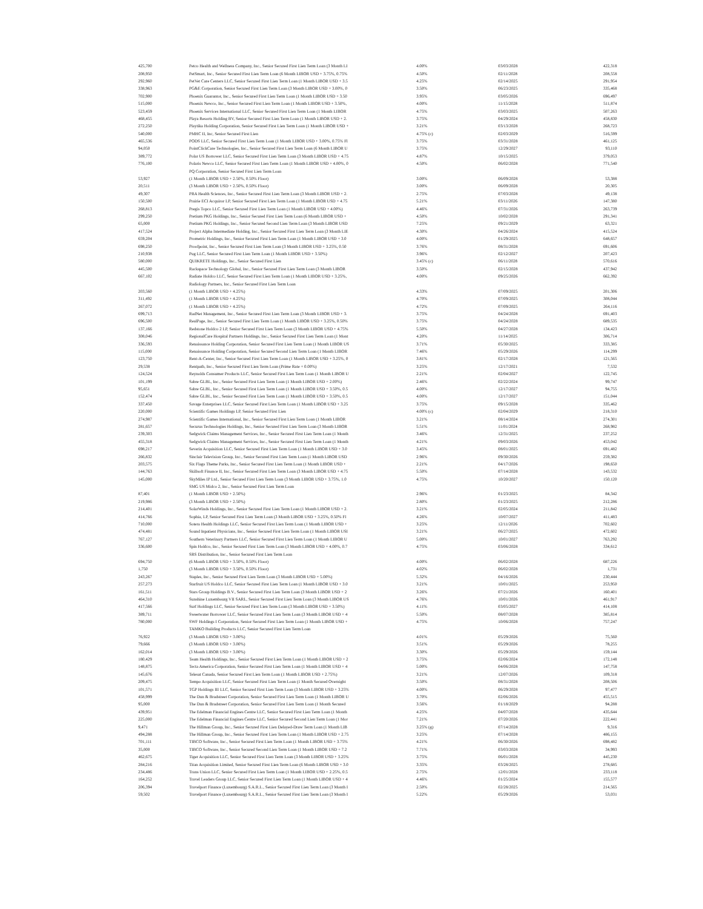| 425,700 | Petco Health and Wellness Company, Inc., Senior Secured First Lien Term Loan (3 Month LI | 4.00% | 03/03/2028 | 422,318 |
| 208,950 | PetSmart, Inc., Senior Secured First Lien Term Loan (6 Month LIBOR USD + 3.75%, 0.75% | 4.50% | 02/11/2028 | 208,558 |
| 292,960 | PetVet Care Centers LLC, Senior Secured First Lien Term Loan (1 Month LIBOR USD + 3.5 | 4.25% | 02/14/2025 | 291,954 |
| 338,963 | PG&E Corporation, Senior Secured First Lien Term Loan (3 Month LIBOR USD + 3.00%, 0 | 3.50% | 06/23/2025 | 335,468 |
| 702,900 | Phoenix Guarantor, Inc., Senior Secured First Lien Term Loan (1 Month LIBOR USD + 3.50 | 3.95% | 03/05/2026 | 696,497 |
| 515,000 | Phoenix Newco, Inc., Senior Secured First Lien Term Loan (1 Month LIBOR USD + 3.50%, | 4.00% | 11/15/2028 | 511,874 |
| 523,459 | Phoenix Services International LLC, Senior Secured First Lien Term Loan (1 Month LIBOR | 4.75% | 03/03/2025 | 507,263 |
| 468,455 | Playa Resorts Holding BV, Senior Secured First Lien Term Loan (1 Month LIBOR USD + 2. | 3.75% | 04/29/2024 | 458,830 |
| 272,250 | Playtika Holding Corporation, Senior Secured First Lien Term Loan (1 Month LIBOR USD + | 3.21% | 03/13/2028 | 268,723 |
| 540,000 | PMHC II, Inc, Senior Secured First Lien | 4.75% (c) | 02/03/2029 | 516,599 |
| 465,536 | PODS LLC, Senior Secured First Lien Term Loan (1 Month LIBOR USD + 3.00%, 0.75% Fl | 3.75% | 03/31/2028 | 461,125 |
| 94,050 | PointClickCare Technologies, Inc., Senior Secured First Lien Term Loan (6 Month LIBOR U | 3.75% | 12/29/2027 | 93,110 |
| 389,772 | Polar US Borrower LLC, Senior Secured First Lien Term Loan (3 Month LIBOR USD + 4.75 | 4.87% | 10/15/2025 | 379,053 |
| 776,100 | Polaris Newco LLC, Senior Secured First Lien Term Loan (1 Month LIBOR USD + 4.00%, 0 | 4.50% | 06/02/2028 | 771,540 |
| | PQ Corporation, Senior Secured First Lien Term Loan | | | |
| 53,927 | (1 Month LIBOR USD + 2.50%, 0.50% Floor) | 3.00% | 06/09/2028 | 53,388 |
| 20,511 | (3 Month LIBOR USD + 2.50%, 0.50% Floor) | 3.00% | 06/09/2028 | 20,305 |
| 49,307 | PRA Health Sciences, Inc., Senior Secured First Lien Term Loan (3 Month LIBOR USD + 2. | 2.75% | 07/03/2028 | 49,138 |
| 150,500 | Prairie ECI Acquiror LP, Senior Secured First Lien Term Loan (1 Month LIBOR USD + 4.75 | 5.21% | 03/11/2026 | 147,380 |
| 268,813 | Pregis Topco LLC, Senior Secured First Lien Term Loan (1 Month LIBOR USD + 4.00%) | 4.46% | 07/31/2026 | 263,739 |
| 299,250 | Pretium PKG Holdings, Inc., Senior Secured First Lien Term Loan (6 Month LIBOR USD + | 4.50% | 10/02/2028 | 291,341 |
| 65,000 | Pretium PKG Holdings, Inc., Senior Secured Second Lien Term Loan (3 Month LIBOR USD | 7.25% | 09/21/2029 | 63,321 |
| 417,524 | Project Alpha Intermediate Holding, Inc., Senior Secured First Lien Term Loan (3 Month LIE | 4.30% | 04/26/2024 | 415,524 |
| 659,204 | Prometric Holdings, Inc., Senior Secured First Lien Term Loan (1 Month LIBOR USD + 3.0 | 4.00% | 01/29/2025 | 648,657 |
| 698,250 | Proofpoint, Inc., Senior Secured First Lien Term Loan (3 Month LIBOR USD + 3.25%, 0.50 | 3.76% | 08/31/2028 | 691,606 |
| 210,938 | Pug LLC, Senior Secured First Lien Term Loan (1 Month LIBOR USD + 3.50%) | 3.96% | 02/12/2027 | 207,423 |
| 580,000 | QUIKRETE Holdings, Inc., Senior Secured First Lien | 3.45% (c) | 06/11/2028 | 570,616 |
| 445,500 | Rackspace Technology Global, Inc., Senior Secured First Lien Term Loan (3 Month LIBOR | 3.50% | 02/15/2028 | 437,942 |
| 667,102 | Radiate Holdco LLC, Senior Secured First Lien Term Loan (1 Month LIBOR USD + 3.25%, | 4.00% | 09/25/2026 | 662,392 |
| | Radiology Partners, Inc., Senior Secured First Lien Term Loan | | | |
| 203,560 | (1 Month LIBOR USD + 4.25%) | 4.33% | 07/09/2025 | 201,306 |
| 311,492 | (1 Month LIBOR USD + 4.25%) | 4.70% | 07/09/2025 | 308,044 |
| 267,072 | (1 Month LIBOR USD + 4.25%) | 4.72% | 07/09/2025 | 264,116 |
| 699,713 | RadNet Management, Inc., Senior Secured First Lien Term Loan (3 Month LIBOR USD + 3. | 3.75% | 04/24/2028 | 691,403 |
| 696,500 | RealPage, Inc., Senior Secured First Lien Term Loan (1 Month LIBOR USD + 3.25%, 0.50% | 3.75% | 04/24/2028 | 689,535 |
| 137,166 | Redstone Holdco 2 LP, Senior Secured First Lien Term Loan (3 Month LIBOR USD + 4.75% | 5.50% | 04/27/2028 | 134,423 |
| 308,046 | RegionalCare Hospital Partners Holdings, Inc., Senior Secured First Lien Term Loan (1 Mont | 4.20% | 11/14/2025 | 306,714 |
| 336,593 | Renaissance Holding Corporation, Senior Secured First Lien Term Loan (1 Month LIBOR US | 3.71% | 05/30/2025 | 333,385 |
| 115,000 | Renaissance Holding Corporation, Senior Secured Second Lien Term Loan (1 Month LIBOR | 7.46% | 05/29/2026 | 114,299 |
| 123,750 | Rent-A-Center, Inc., Senior Secured First Lien Term Loan (1 Month LIBOR USD + 3.25%, 0 | 3.81% | 02/17/2028 | 121,565 |
| 29,538 | Rentpath, Inc., Senior Secured First Lien Term Loan (Prime Rate + 0.00%) | 3.25% | 12/17/2021 | 7,532 |
| 124,524 | Reynolds Consumer Products LLC, Senior Secured First Lien Term Loan (1 Month LIBOR U | 2.21% | 02/04/2027 | 122,745 |
| 101,199 | Sabre GLBL, Inc., Senior Secured First Lien Term Loan (1 Month LIBOR USD + 2.00%) | 2.46% | 02/22/2024 | 99,747 |
| 95,651 | Sabre GLBL, Inc., Senior Secured First Lien Term Loan (1 Month LIBOR USD + 3.50%, 0.5 | 4.00% | 12/17/2027 | 94,755 |
| 152,474 | Sabre GLBL, Inc., Senior Secured First Lien Term Loan (1 Month LIBOR USD + 3.50%, 0.5 | 4.00% | 12/17/2027 | 151,044 |
| 337,450 | Savage Enterprises LLC, Senior Secured First Lien Term Loan (1 Month LIBOR USD + 3.25 | 3.75% | 09/15/2028 | 335,462 |
| 220,000 | Scientific Games Holdings LP, Senior Secured First Lien | 4.00% (c) | 02/04/2029 | 218,310 |
| 274,987 | Scientific Games International, Inc., Senior Secured First Lien Term Loan (1 Month LIBOR | 3.21% | 08/14/2024 | 274,301 |
| 281,657 | Securus Technologies Holdings, Inc., Senior Secured First Lien Term Loan (3 Month LIBOR | 5.51% | 11/01/2024 | 268,982 |
| 239,303 | Sedgwick Claims Management Services, Inc., Senior Secured First Lien Term Loan (1 Month | 3.46% | 12/31/2025 | 237,252 |
| 455,318 | Sedgwick Claims Management Services, Inc., Senior Secured First Lien Term Loan (1 Month | 4.21% | 09/03/2026 | 453,042 |
| 698,217 | Severin Acquisition LLC, Senior Secured First Lien Term Loan (1 Month LIBOR USD + 3.0 | 3.45% | 08/01/2025 | 691,482 |
| 266,832 | Sinclair Television Group, Inc., Senior Secured First Lien Term Loan (1 Month LIBOR USD | 2.96% | 09/30/2026 | 259,382 |
| 203,575 | Six Flags Theme Parks, Inc., Senior Secured First Lien Term Loan (1 Month LIBOR USD + | 2.21% | 04/17/2026 | 198,650 |
| 144,763 | Skillsoft Finance II, Inc., Senior Secured First Lien Term Loan (3 Month LIBOR USD + 4.75 | 5.50% | 07/14/2028 | 143,532 |
| 145,000 | SkyMiles IP Ltd., Senior Secured First Lien Term Loan (3 Month LIBOR USD + 3.75%, 1.0 | 4.75% | 10/20/2027 | 150,120 |
| | SMG US Midco 2, Inc., Senior Secured First Lien Term Loan | | | |
| 87,401 | (1 Month LIBOR USD + 2.50%) | 2.96% | 01/23/2025 | 84,342 |
| 219,986 | (3 Month LIBOR USD + 2.50%) | 2.80% | 01/23/2025 | 212,286 |
| 214,401 | SolarWinds Holdings, Inc., Senior Secured First Lien Term Loan (1 Month LIBOR USD + 2. | 3.21% | 02/05/2024 | 211,842 |
| 414,766 | Sophia, LP, Senior Secured First Lien Term Loan (3 Month LIBOR USD + 3.25%, 0.50% Fl | 4.26% | 10/07/2027 | 411,483 |
| 710,000 | Sotera Health Holdings LLC, Senior Secured First Lien Term Loan (1 Month LIBOR USD + | 3.25% | 12/11/2026 | 702,602 |
| 474,481 | Sound Inpatient Physicians, Inc., Senior Secured First Lien Term Loan (1 Month LIBOR USI | 3.21% | 06/27/2025 | 472,602 |
| 767,127 | Southern Veterinary Partners LLC, Senior Secured First Lien Term Loan (1 Month LIBOR U | 5.00% | 10/01/2027 | 763,292 |
| 336,600 | Spin Holdco, Inc., Senior Secured First Lien Term Loan (3 Month LIBOR USD + 4.00%, 0.7 | 4.75% | 03/06/2028 | 334,612 |
| | SRS Distribution, Inc., Senior Secured First Lien Term Loan | | | |
| 694,750 | (6 Month LIBOR USD + 3.50%, 0.50% Floor) | 4.00% | 06/02/2028 | 687,226 |
| 1,750 | (3 Month LIBOR USD + 3.50%, 0.50% Floor) | 4.02% | 06/02/2028 | 1,731 |
| 243,267 | Staples, Inc., Senior Secured First Lien Term Loan (3 Month LIBOR USD + 5.00%) | 5.32% | 04/16/2026 | 230,444 |
| 257,273 | Starfruit US Holdco LLC, Senior Secured First Lien Term Loan (1 Month LIBOR USD + 3.0 | 3.21% | 10/01/2025 | 253,950 |
| 161,511 | Stars Group Holdings B.V., Senior Secured First Lien Term Loan (3 Month LIBOR USD + 2 | 3.26% | 07/21/2026 | 160,401 |
| 464,310 | Sunshine Luxembourg VII SARL, Senior Secured First Lien Term Loan (3 Month LIBOR US | 4.76% | 10/01/2026 | 461,917 |
| 417,566 | Surf Holdings LLC, Senior Secured First Lien Term Loan (3 Month LIBOR USD + 3.50%) | 4.11% | 03/05/2027 | 414,108 |
| 389,711 | Sweetwater Borrower LLC, Senior Secured First Lien Term Loan (3 Month LIBOR USD + 4 | 5.50% | 08/07/2028 | 385,814 |
| 780,000 | SWF Holdings I Corporation, Senior Secured First Lien Term Loan (1 Month LIBOR USD + | 4.75% | 10/06/2028 | 757,247 |
| | TAMKO Building Products LLC, Senior Secured First Lien Term Loan | | | |
| 76,922 | (3 Month LIBOR USD + 3.00%) | 4.01% | 05/29/2026 | 75,560 |
| 79,666 | (3 Month LIBOR USD + 3.00%) | 3.51% | 05/29/2026 | 78,255 |
| 162,014 | (3 Month LIBOR USD + 3.00%) | 3.30% | 05/29/2026 | 159,144 |
| 180,429 | Team Health Holdings, Inc., Senior Secured First Lien Term Loan (1 Month LIBOR USD + 2 | 3.75% | 02/06/2024 | 172,148 |
| 148,875 | Tecta America Corporation, Senior Secured First Lien Term Loan (1 Month LIBOR USD + 4 | 5.00% | 04/06/2028 | 147,758 |
| 145,676 | Telesat Canada, Senior Secured First Lien Term Loan (1 Month LIBOR USD + 2.75%) | 3.21% | 12/07/2026 | 109,318 |
| 209,475 | Tempo Acquisition LLC, Senior Secured First Lien Term Loan (1 Month Secured Overnight | 3.50% | 08/31/2028 | 208,506 |
| 101,571 | TGP Holdings III LLC, Senior Secured First Lien Term Loan (3 Month LIBOR USD + 3.25% | 4.00% | 06/29/2028 | 97,477 |
| 458,999 | The Dun & Bradstreet Corporation, Senior Secured First Lien Term Loan (1 Month LIBOR U | 3.70% | 02/06/2026 | 455,515 |
| 95,000 | The Dun & Bradstreet Corporation, Senior Secured First Lien Term Loan (1 Month Secured | 3.56% | 01/18/2029 | 94,288 |
| 439,951 | The Edelman Financial Engines Centre LLC, Senior Secured First Lien Term Loan (1 Month | 4.25% | 04/07/2028 | 435,644 |
| 225,000 | The Edelman Financial Engines Centre LLC, Senior Secured Second Lien Term Loan (1 Mor | 7.21% | 07/20/2026 | 222,441 |
| 9,471 | The Hillman Group, Inc., Senior Secured First Lien Delayed-Draw Term Loan (1 Month LIB | 3.25% (g) | 07/14/2028 | 9,316 |
| 494,288 | The Hillman Group, Inc., Senior Secured First Lien Term Loan (1 Month LIBOR USD + 2.75 | 3.25% | 07/14/2028 | 486,155 |
| 701,111 | TIBCO Software, Inc., Senior Secured First Lien Term Loan (1 Month LIBOR USD + 3.75% | 4.21% | 06/30/2026 | 698,482 |
| 35,000 | TIBCO Software, Inc., Senior Secured Second Lien Term Loan (1 Month LIBOR USD + 7.2 | 7.71% | 03/03/2028 | 34,993 |
| 462,675 | Tiger Acquisition LLC, Senior Secured First Lien Term Loan (3 Month LIBOR USD + 3.25% | 3.75% | 06/01/2028 | 445,230 |
| 284,216 | Titan Acquisition Limited, Senior Secured First Lien Term Loan (6 Month LIBOR USD + 3.0 | 3.35% | 03/28/2025 | 278,685 |
| 234,486 | Trans Union LLC, Senior Secured First Lien Term Loan (1 Month LIBOR USD + 2.25%, 0.5 | 2.75% | 12/01/2028 | 233,118 |
| 164,252 | Travel Leaders Group LLC, Senior Secured First Lien Term Loan (1 Month LIBOR USD + 4 | 4.46% | 01/25/2024 | 155,577 |
| 206,394 | Travelport Finance (Luxembourg) S.A.R.L., Senior Secured First Lien Term Loan (3 Month I | 2.50% | 02/28/2025 | 214,565 |
| 59,502 | Travelport Finance (Luxembourg) S.A.R.L., Senior Secured First Lien Term Loan (3 Month I | 5.22% | 05/29/2026 | 53,031 |